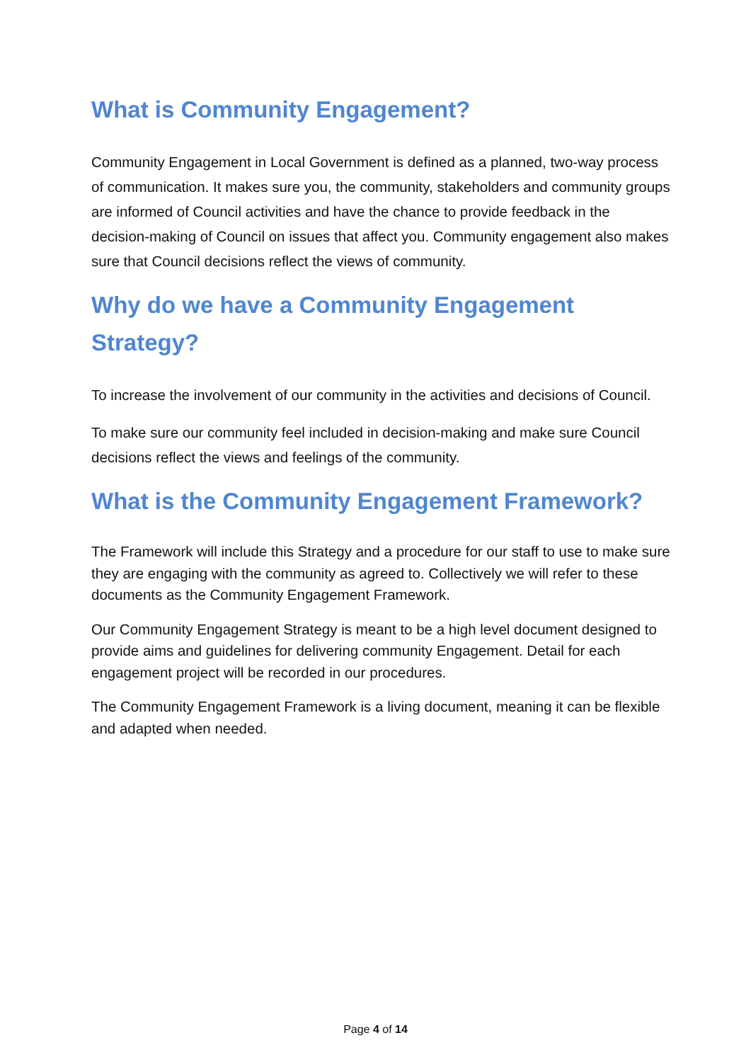What is Community Engagement?
Community Engagement in Local Government is defined as a planned, two-way process of communication. It makes sure you, the community, stakeholders and community groups are informed of Council activities and have the chance to provide feedback in the decision-making of Council on issues that affect you. Community engagement also makes sure that Council decisions reflect the views of community.
Why do we have a Community Engagement Strategy?
To increase the involvement of our community in the activities and decisions of Council.
To make sure our community feel included in decision-making and make sure Council decisions reflect the views and feelings of the community.
What is the Community Engagement Framework?
The Framework will include this Strategy and a procedure for our staff to use to make sure they are engaging with the community as agreed to. Collectively we will refer to these documents as the Community Engagement Framework.
Our Community Engagement Strategy is meant to be a high level document designed to provide aims and guidelines for delivering community Engagement. Detail for each engagement project will be recorded in our procedures.
The Community Engagement Framework is a living document, meaning it can be flexible and adapted when needed.
Page 4 of 14